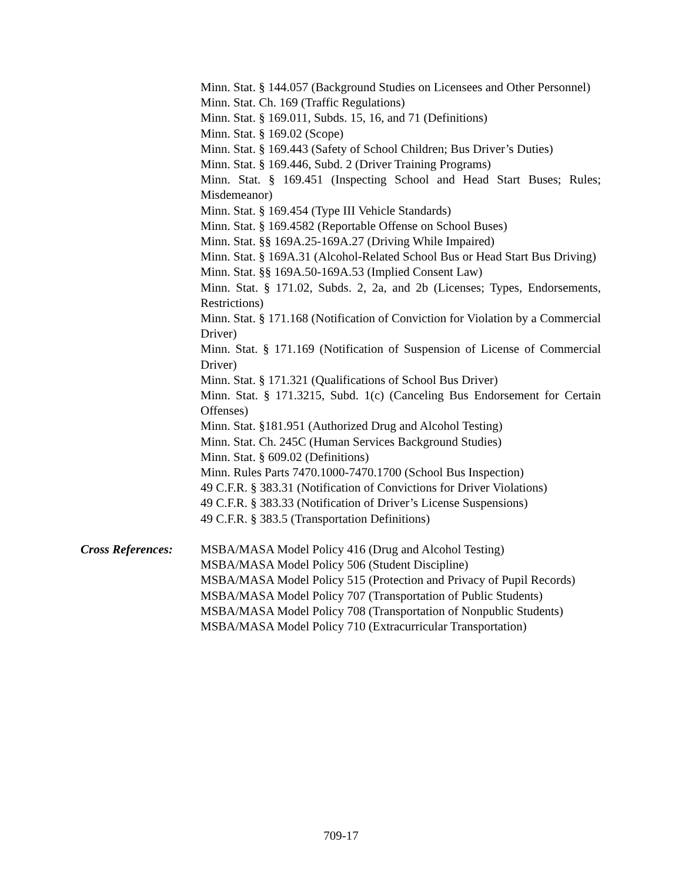Minn. Stat. § 144.057 (Background Studies on Licensees and Other Personnel)
Minn. Stat. Ch. 169 (Traffic Regulations)
Minn. Stat. § 169.011, Subds. 15, 16, and 71 (Definitions)
Minn. Stat. § 169.02 (Scope)
Minn. Stat. § 169.443 (Safety of School Children; Bus Driver’s Duties)
Minn. Stat. § 169.446, Subd. 2 (Driver Training Programs)
Minn. Stat. § 169.451 (Inspecting School and Head Start Buses; Rules; Misdemeanor)
Minn. Stat. § 169.454 (Type III Vehicle Standards)
Minn. Stat. § 169.4582 (Reportable Offense on School Buses)
Minn. Stat. §§ 169A.25-169A.27 (Driving While Impaired)
Minn. Stat. § 169A.31 (Alcohol-Related School Bus or Head Start Bus Driving)
Minn. Stat. §§ 169A.50-169A.53 (Implied Consent Law)
Minn. Stat. § 171.02, Subds. 2, 2a, and 2b (Licenses; Types, Endorsements, Restrictions)
Minn. Stat. § 171.168 (Notification of Conviction for Violation by a Commercial Driver)
Minn. Stat. § 171.169 (Notification of Suspension of License of Commercial Driver)
Minn. Stat. § 171.321 (Qualifications of School Bus Driver)
Minn. Stat. § 171.3215, Subd. 1(c) (Canceling Bus Endorsement for Certain Offenses)
Minn. Stat. §181.951 (Authorized Drug and Alcohol Testing)
Minn. Stat. Ch. 245C (Human Services Background Studies)
Minn. Stat. § 609.02 (Definitions)
Minn. Rules Parts 7470.1000-7470.1700 (School Bus Inspection)
49 C.F.R. § 383.31 (Notification of Convictions for Driver Violations)
49 C.F.R. § 383.33 (Notification of Driver’s License Suspensions)
49 C.F.R. § 383.5 (Transportation Definitions)
Cross References:
MSBA/MASA Model Policy 416 (Drug and Alcohol Testing)
MSBA/MASA Model Policy 506 (Student Discipline)
MSBA/MASA Model Policy 515 (Protection and Privacy of Pupil Records)
MSBA/MASA Model Policy 707 (Transportation of Public Students)
MSBA/MASA Model Policy 708 (Transportation of Nonpublic Students)
MSBA/MASA Model Policy 710 (Extracurricular Transportation)
709-17